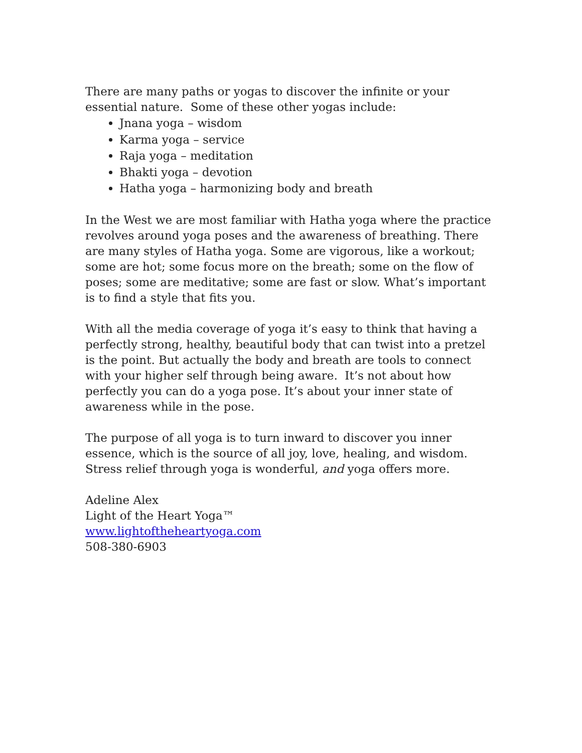There are many paths or yogas to discover the infinite or your essential nature. Some of these other yogas include:
Jnana yoga – wisdom
Karma yoga – service
Raja yoga – meditation
Bhakti yoga – devotion
Hatha yoga – harmonizing body and breath
In the West we are most familiar with Hatha yoga where the practice revolves around yoga poses and the awareness of breathing. There are many styles of Hatha yoga. Some are vigorous, like a workout; some are hot; some focus more on the breath; some on the flow of poses; some are meditative; some are fast or slow. What’s important is to find a style that fits you.
With all the media coverage of yoga it’s easy to think that having a perfectly strong, healthy, beautiful body that can twist into a pretzel is the point. But actually the body and breath are tools to connect with your higher self through being aware. It’s not about how perfectly you can do a yoga pose. It’s about your inner state of awareness while in the pose.
The purpose of all yoga is to turn inward to discover you inner essence, which is the source of all joy, love, healing, and wisdom. Stress relief through yoga is wonderful, and yoga offers more.
Adeline Alex
Light of the Heart Yoga™
www.lightoftheheartyoga.com
508-380-6903